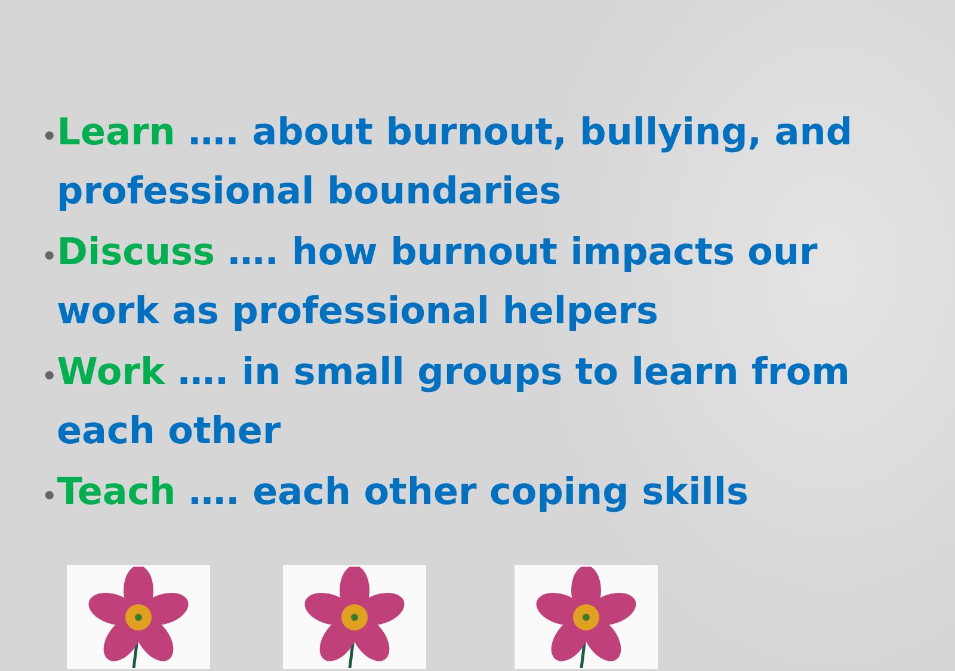•Learn …. about burnout, bullying, and professional boundaries
•Discuss …. how burnout impacts our work as professional helpers
•Work …. in small groups to learn from each other
•Teach …. each other coping skills